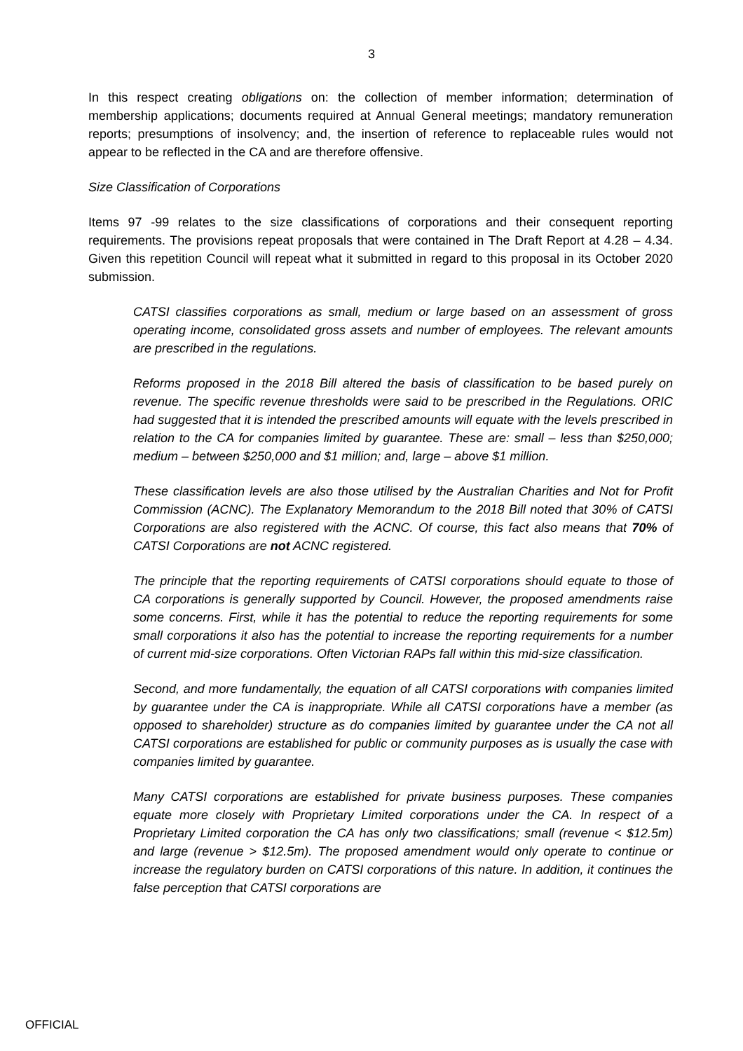3
In this respect creating obligations on: the collection of member information; determination of membership applications; documents required at Annual General meetings; mandatory remuneration reports; presumptions of insolvency; and, the insertion of reference to replaceable rules would not appear to be reflected in the CA and are therefore offensive.
Size Classification of Corporations
Items 97 -99 relates to the size classifications of corporations and their consequent reporting requirements. The provisions repeat proposals that were contained in The Draft Report at 4.28 – 4.34. Given this repetition Council will repeat what it submitted in regard to this proposal in its October 2020 submission.
CATSI classifies corporations as small, medium or large based on an assessment of gross operating income, consolidated gross assets and number of employees. The relevant amounts are prescribed in the regulations.
Reforms proposed in the 2018 Bill altered the basis of classification to be based purely on revenue. The specific revenue thresholds were said to be prescribed in the Regulations. ORIC had suggested that it is intended the prescribed amounts will equate with the levels prescribed in relation to the CA for companies limited by guarantee. These are: small – less than $250,000; medium – between $250,000 and $1 million; and, large – above $1 million.
These classification levels are also those utilised by the Australian Charities and Not for Profit Commission (ACNC). The Explanatory Memorandum to the 2018 Bill noted that 30% of CATSI Corporations are also registered with the ACNC. Of course, this fact also means that 70% of CATSI Corporations are not ACNC registered.
The principle that the reporting requirements of CATSI corporations should equate to those of CA corporations is generally supported by Council. However, the proposed amendments raise some concerns. First, while it has the potential to reduce the reporting requirements for some small corporations it also has the potential to increase the reporting requirements for a number of current mid-size corporations. Often Victorian RAPs fall within this mid-size classification.
Second, and more fundamentally, the equation of all CATSI corporations with companies limited by guarantee under the CA is inappropriate. While all CATSI corporations have a member (as opposed to shareholder) structure as do companies limited by guarantee under the CA not all CATSI corporations are established for public or community purposes as is usually the case with companies limited by guarantee.
Many CATSI corporations are established for private business purposes. These companies equate more closely with Proprietary Limited corporations under the CA. In respect of a Proprietary Limited corporation the CA has only two classifications; small (revenue < $12.5m) and large (revenue > $12.5m). The proposed amendment would only operate to continue or increase the regulatory burden on CATSI corporations of this nature. In addition, it continues the false perception that CATSI corporations are
OFFICIAL